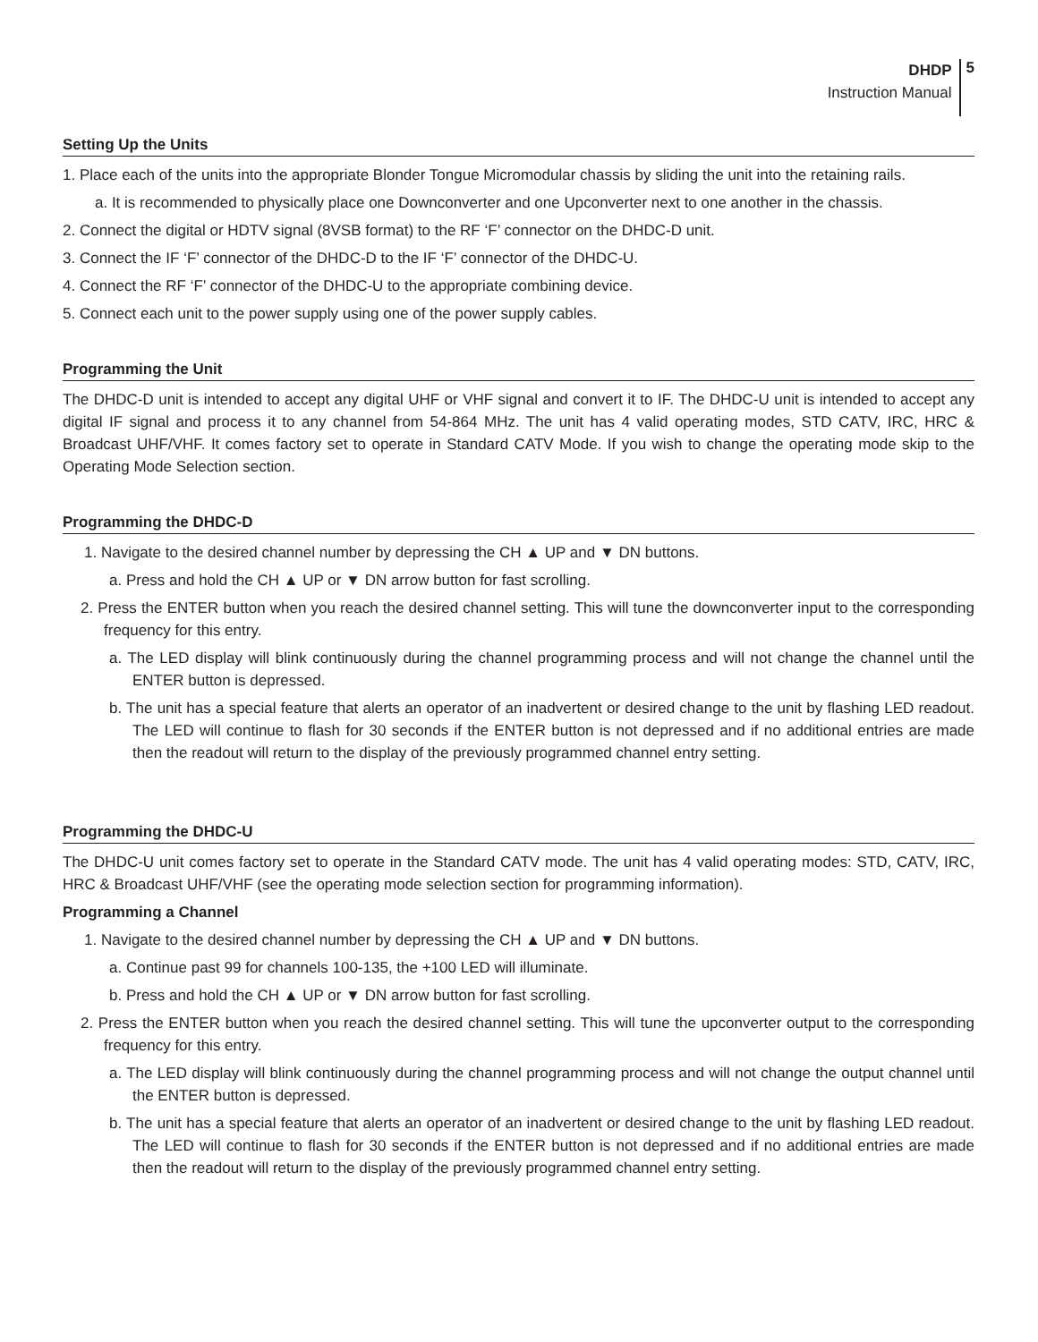DHDP
Instruction Manual
5
Setting Up the Units
1. Place each of the units into the appropriate Blonder Tongue Micromodular chassis by sliding the unit into the retaining rails.
a. It is recommended to physically place one Downconverter and one Upconverter next to one another in the chassis.
2. Connect the digital or HDTV signal (8VSB format) to the RF ‘F’ connector on the DHDC-D unit.
3. Connect the IF ‘F’ connector of the DHDC-D to the IF ‘F’ connector of the DHDC-U.
4. Connect the RF ‘F’ connector of the DHDC-U to the appropriate combining device.
5. Connect each unit to the power supply using one of the power supply cables.
Programming the Unit
The DHDC-D unit is intended to accept any digital UHF or VHF signal and convert it to IF. The DHDC-U unit is intended to accept any digital IF signal and process it to any channel from 54-864 MHz. The unit has 4 valid operating modes, STD CATV, IRC, HRC & Broadcast UHF/VHF. It comes factory set to operate in Standard CATV Mode. If you wish to change the operating mode skip to the Operating Mode Selection section.
Programming the DHDC-D
1. Navigate to the desired channel number by depressing the CH ▲ UP and ▼ DN buttons.
a. Press and hold the CH ▲ UP or ▼ DN arrow button for fast scrolling.
2. Press the ENTER button when you reach the desired channel setting. This will tune the downconverter input to the corresponding frequency for this entry.
a. The LED display will blink continuously during the channel programming process and will not change the channel until the ENTER button is depressed.
b. The unit has a special feature that alerts an operator of an inadvertent or desired change to the unit by flashing LED readout. The LED will continue to flash for 30 seconds if the ENTER button is not depressed and if no additional entries are made then the readout will return to the display of the previously programmed channel entry setting.
Programming the DHDC-U
The DHDC-U unit comes factory set to operate in the Standard CATV mode. The unit has 4 valid operating modes: STD, CATV, IRC, HRC & Broadcast UHF/VHF (see the operating mode selection section for programming information).
Programming a Channel
1. Navigate to the desired channel number by depressing the CH ▲ UP and ▼ DN buttons.
a. Continue past 99 for channels 100-135, the +100 LED will illuminate.
b. Press and hold the CH ▲ UP or ▼ DN arrow button for fast scrolling.
2. Press the ENTER button when you reach the desired channel setting. This will tune the upconverter output to the corresponding frequency for this entry.
a. The LED display will blink continuously during the channel programming process and will not change the output channel until the ENTER button is depressed.
b. The unit has a special feature that alerts an operator of an inadvertent or desired change to the unit by flashing LED readout. The LED will continue to flash for 30 seconds if the ENTER button is not depressed and if no additional entries are made then the readout will return to the display of the previously programmed channel entry setting.